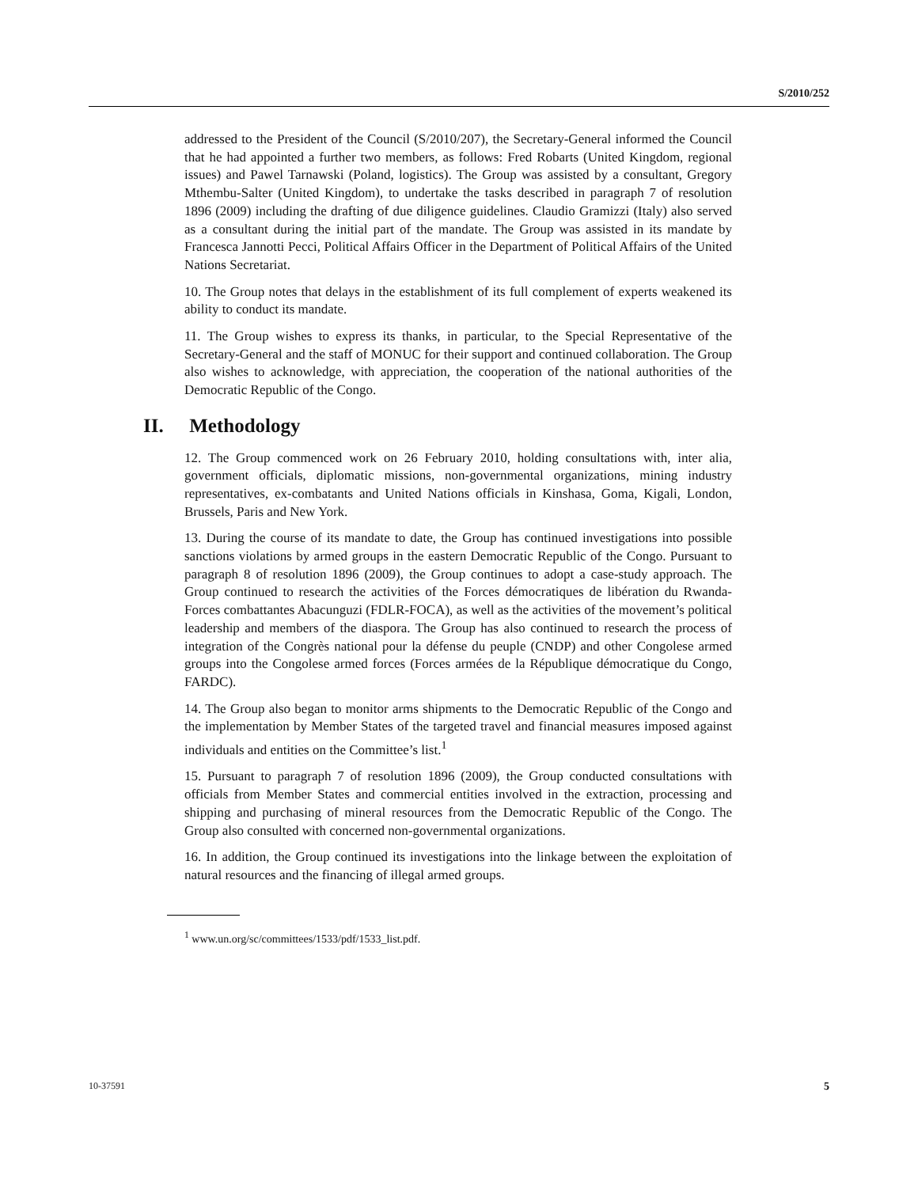S/2010/252
addressed to the President of the Council (S/2010/207), the Secretary-General informed the Council that he had appointed a further two members, as follows: Fred Robarts (United Kingdom, regional issues) and Pawel Tarnawski (Poland, logistics). The Group was assisted by a consultant, Gregory Mthembu-Salter (United Kingdom), to undertake the tasks described in paragraph 7 of resolution 1896 (2009) including the drafting of due diligence guidelines. Claudio Gramizzi (Italy) also served as a consultant during the initial part of the mandate. The Group was assisted in its mandate by Francesca Jannotti Pecci, Political Affairs Officer in the Department of Political Affairs of the United Nations Secretariat.
10. The Group notes that delays in the establishment of its full complement of experts weakened its ability to conduct its mandate.
11. The Group wishes to express its thanks, in particular, to the Special Representative of the Secretary-General and the staff of MONUC for their support and continued collaboration. The Group also wishes to acknowledge, with appreciation, the cooperation of the national authorities of the Democratic Republic of the Congo.
II. Methodology
12. The Group commenced work on 26 February 2010, holding consultations with, inter alia, government officials, diplomatic missions, non-governmental organizations, mining industry representatives, ex-combatants and United Nations officials in Kinshasa, Goma, Kigali, London, Brussels, Paris and New York.
13. During the course of its mandate to date, the Group has continued investigations into possible sanctions violations by armed groups in the eastern Democratic Republic of the Congo. Pursuant to paragraph 8 of resolution 1896 (2009), the Group continues to adopt a case-study approach. The Group continued to research the activities of the Forces démocratiques de libération du Rwanda-Forces combattantes Abacunguzi (FDLR-FOCA), as well as the activities of the movement’s political leadership and members of the diaspora. The Group has also continued to research the process of integration of the Congrès national pour la défense du peuple (CNDP) and other Congolese armed groups into the Congolese armed forces (Forces armées de la République démocratique du Congo, FARDC).
14. The Group also began to monitor arms shipments to the Democratic Republic of the Congo and the implementation by Member States of the targeted travel and financial measures imposed against individuals and entities on the Committee’s list.<sup>1</sup>
15. Pursuant to paragraph 7 of resolution 1896 (2009), the Group conducted consultations with officials from Member States and commercial entities involved in the extraction, processing and shipping and purchasing of mineral resources from the Democratic Republic of the Congo. The Group also consulted with concerned non-governmental organizations.
16. In addition, the Group continued its investigations into the linkage between the exploitation of natural resources and the financing of illegal armed groups.
<sup>1</sup> www.un.org/sc/committees/1533/pdf/1533_list.pdf.
10-37591 5